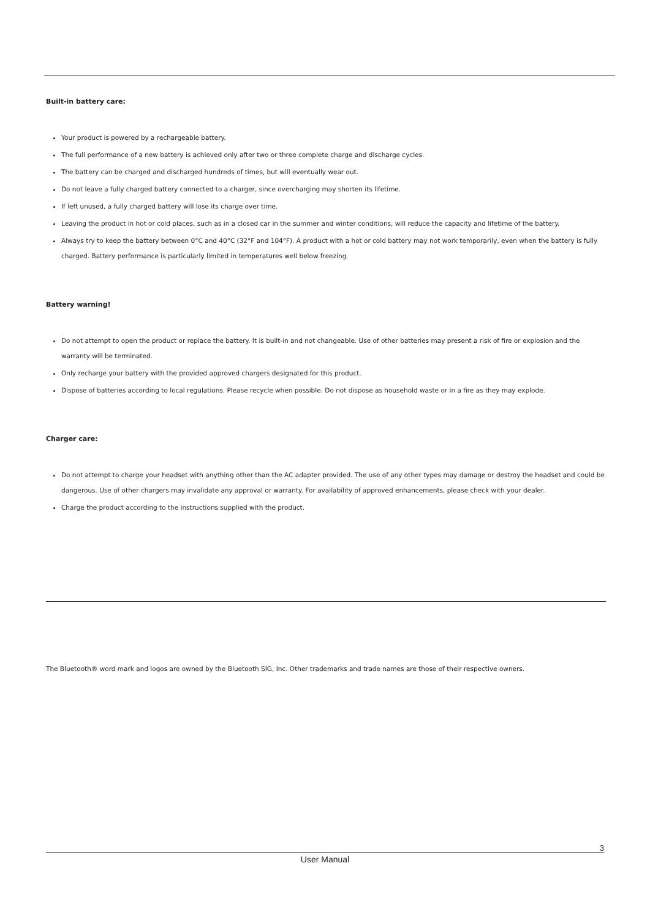Built-in battery care:
Your product is powered by a rechargeable battery.
The full performance of a new battery is achieved only after two or three complete charge and discharge cycles.
The battery can be charged and discharged hundreds of times, but will eventually wear out.
Do not leave a fully charged battery connected to a charger, since overcharging may shorten its lifetime.
If left unused, a fully charged battery will lose its charge over time.
Leaving the product in hot or cold places, such as in a closed car in the summer and winter conditions, will reduce the capacity and lifetime of the battery.
Always try to keep the battery between 0°C and 40°C (32°F and 104°F). A product with a hot or cold battery may not work temporarily, even when the battery is fully charged. Battery performance is particularly limited in temperatures well below freezing.
Battery warning!
Do not attempt to open the product or replace the battery. It is built-in and not changeable. Use of other batteries may present a risk of fire or explosion and the warranty will be terminated.
Only recharge your battery with the provided approved chargers designated for this product.
Dispose of batteries according to local regulations. Please recycle when possible. Do not dispose as household waste or in a fire as they may explode.
Charger care:
Do not attempt to charge your headset with anything other than the AC adapter provided. The use of any other types may damage or destroy the headset and could be dangerous. Use of other chargers may invalidate any approval or warranty. For availability of approved enhancements, please check with your dealer.
Charge the product according to the instructions supplied with the product.
The Bluetooth® word mark and logos are owned by the Bluetooth SIG, Inc. Other trademarks and trade names are those of their respective owners.
3
User Manual